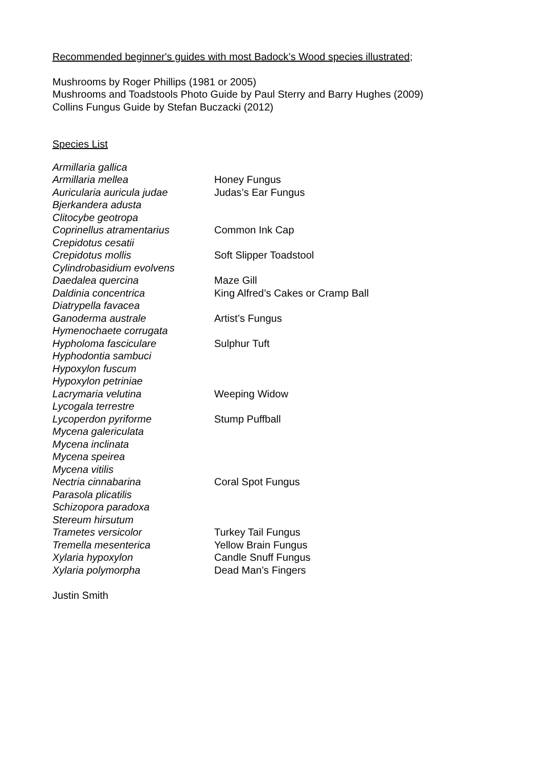Recommended beginner's guides with most Badock’s Wood species illustrated;
Mushrooms by Roger Phillips (1981 or 2005)
Mushrooms and Toadstools Photo Guide by Paul Sterry and Barry Hughes (2009)
Collins Fungus Guide by Stefan Buczacki (2012)
Species List
| Armillaria gallica | |
| Armillaria mellea | Honey Fungus |
| Auricularia auricula judae | Judas’s Ear Fungus |
| Bjerkandera adusta | |
| Clitocybe geotropa | |
| Coprinellus atramentarius | Common Ink Cap |
| Crepidotus cesatii | |
| Crepidotus mollis | Soft Slipper Toadstool |
| Cylindrobasidium evolvens | |
| Daedalea quercina | Maze Gill |
| Daldinia concentrica | King Alfred’s Cakes or Cramp Ball |
| Diatrypella favacea | |
| Ganoderma australe | Artist’s Fungus |
| Hymenochaete corrugata | |
| Hypholoma fasciculare | Sulphur Tuft |
| Hyphodontia sambuci | |
| Hypoxylon fuscum | |
| Hypoxylon petriniae | |
| Lacrymaria velutina | Weeping Widow |
| Lycogala terrestre | |
| Lycoperdon pyriforme | Stump Puffball |
| Mycena galericulata | |
| Mycena inclinata | |
| Mycena speirea | |
| Mycena vitilis | |
| Nectria cinnabarina | Coral Spot Fungus |
| Parasola plicatilis | |
| Schizopora paradoxa | |
| Stereum hirsutum | |
| Trametes versicolor | Turkey Tail Fungus |
| Tremella mesenterica | Yellow Brain Fungus |
| Xylaria hypoxylon | Candle Snuff Fungus |
| Xylaria polymorpha | Dead Man’s Fingers |
Justin Smith